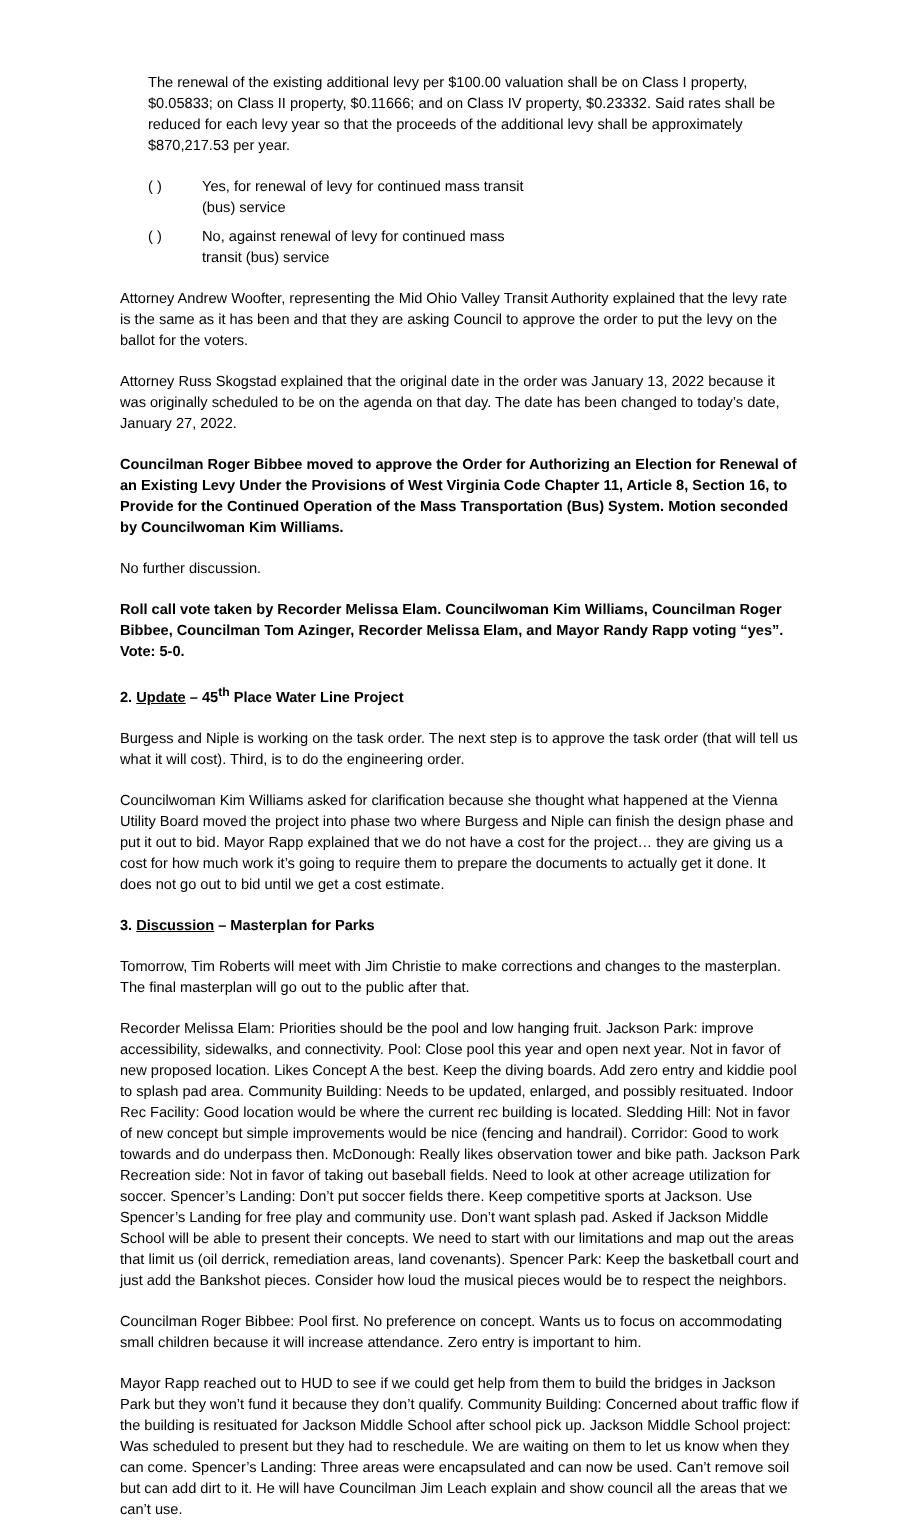The renewal of the existing additional levy per $100.00 valuation shall be on Class I property, $0.05833; on Class II property, $0.11666; and on Class IV property, $0.23332. Said rates shall be reduced for each levy year so that the proceeds of the additional levy shall be approximately $870,217.53 per year.
( ) Yes, for renewal of levy for continued mass transit
(bus) service
( ) No, against renewal of levy for continued mass
transit (bus) service
Attorney Andrew Woofter, representing the Mid Ohio Valley Transit Authority explained that the levy rate is the same as it has been and that they are asking Council to approve the order to put the levy on the ballot for the voters.
Attorney Russ Skogstad explained that the original date in the order was January 13, 2022 because it was originally scheduled to be on the agenda on that day. The date has been changed to today’s date, January 27, 2022.
Councilman Roger Bibbee moved to approve the Order for Authorizing an Election for Renewal of an Existing Levy Under the Provisions of West Virginia Code Chapter 11, Article 8, Section 16, to Provide for the Continued Operation of the Mass Transportation (Bus) System. Motion seconded by Councilwoman Kim Williams.
No further discussion.
Roll call vote taken by Recorder Melissa Elam. Councilwoman Kim Williams, Councilman Roger Bibbee, Councilman Tom Azinger, Recorder Melissa Elam, and Mayor Randy Rapp voting “yes”. Vote: 5-0.
2. Update – 45<sup>th</sup> Place Water Line Project
Burgess and Niple is working on the task order. The next step is to approve the task order (that will tell us what it will cost). Third, is to do the engineering order.
Councilwoman Kim Williams asked for clarification because she thought what happened at the Vienna Utility Board moved the project into phase two where Burgess and Niple can finish the design phase and put it out to bid. Mayor Rapp explained that we do not have a cost for the project… they are giving us a cost for how much work it’s going to require them to prepare the documents to actually get it done. It does not go out to bid until we get a cost estimate.
3. Discussion – Masterplan for Parks
Tomorrow, Tim Roberts will meet with Jim Christie to make corrections and changes to the masterplan. The final masterplan will go out to the public after that.
Recorder Melissa Elam: Priorities should be the pool and low hanging fruit. Jackson Park: improve accessibility, sidewalks, and connectivity. Pool: Close pool this year and open next year. Not in favor of new proposed location. Likes Concept A the best. Keep the diving boards. Add zero entry and kiddie pool to splash pad area. Community Building: Needs to be updated, enlarged, and possibly resituated. Indoor Rec Facility: Good location would be where the current rec building is located. Sledding Hill: Not in favor of new concept but simple improvements would be nice (fencing and handrail). Corridor: Good to work towards and do underpass then. McDonough: Really likes observation tower and bike path. Jackson Park Recreation side: Not in favor of taking out baseball fields. Need to look at other acreage utilization for soccer. Spencer’s Landing: Don’t put soccer fields there. Keep competitive sports at Jackson. Use Spencer’s Landing for free play and community use. Don’t want splash pad. Asked if Jackson Middle School will be able to present their concepts. We need to start with our limitations and map out the areas that limit us (oil derrick, remediation areas, land covenants). Spencer Park: Keep the basketball court and just add the Bankshot pieces. Consider how loud the musical pieces would be to respect the neighbors.
Councilman Roger Bibbee: Pool first. No preference on concept. Wants us to focus on accommodating small children because it will increase attendance. Zero entry is important to him.
Mayor Rapp reached out to HUD to see if we could get help from them to build the bridges in Jackson Park but they won’t fund it because they don’t qualify. Community Building: Concerned about traffic flow if the building is resituated for Jackson Middle School after school pick up. Jackson Middle School project: Was scheduled to present but they had to reschedule. We are waiting on them to let us know when they can come. Spencer’s Landing: Three areas were encapsulated and can now be used. Can’t remove soil but can add dirt to it. He will have Councilman Jim Leach explain and show council all the areas that we can’t use.